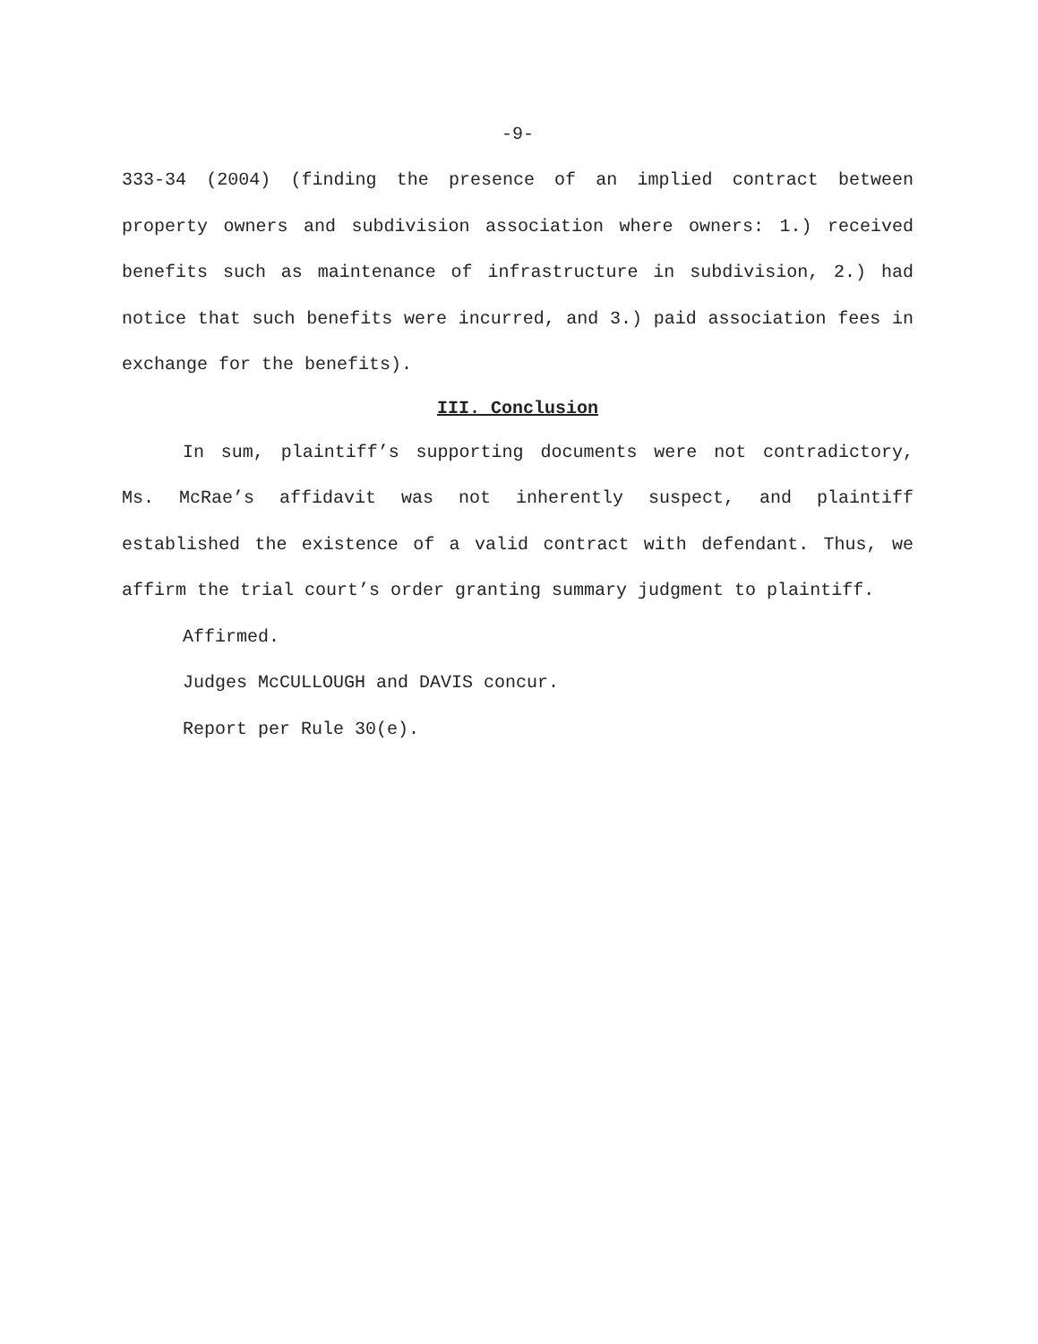-9-
333-34 (2004) (finding the presence of an implied contract between property owners and subdivision association where owners: 1.) received benefits such as maintenance of infrastructure in subdivision, 2.) had notice that such benefits were incurred, and 3.) paid association fees in exchange for the benefits).
III. Conclusion
In sum, plaintiff’s supporting documents were not contradictory, Ms. McRae’s affidavit was not inherently suspect, and plaintiff established the existence of a valid contract with defendant. Thus, we affirm the trial court’s order granting summary judgment to plaintiff.
Affirmed.
Judges McCULLOUGH and DAVIS concur.
Report per Rule 30(e).